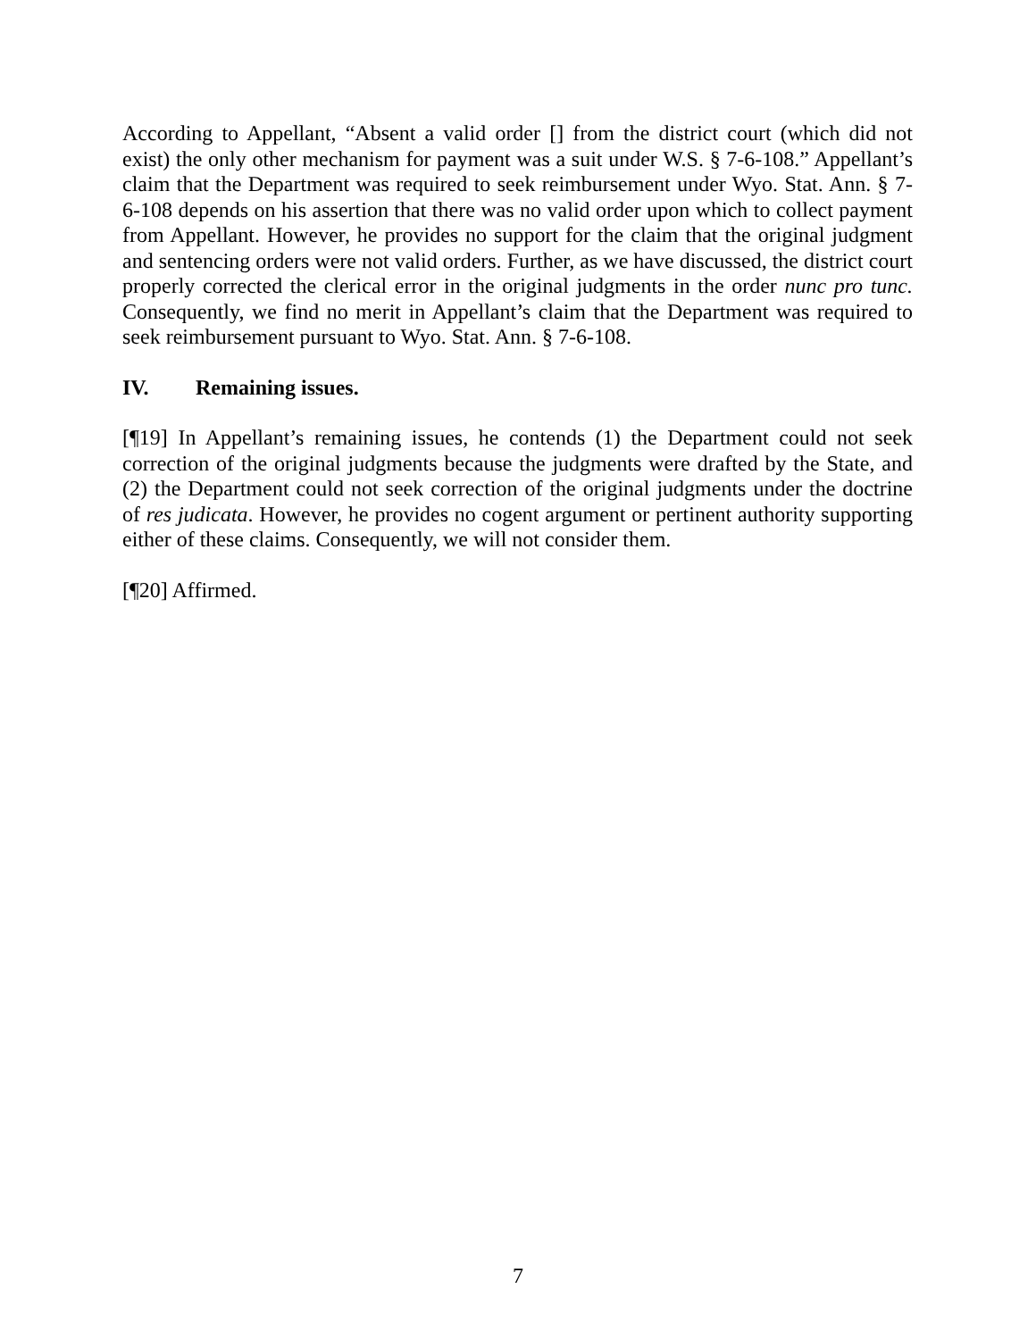According to Appellant, “Absent a valid order [] from the district court (which did not exist) the only other mechanism for payment was a suit under W.S. § 7-6-108.” Appellant’s claim that the Department was required to seek reimbursement under Wyo. Stat. Ann. § 7-6-108 depends on his assertion that there was no valid order upon which to collect payment from Appellant. However, he provides no support for the claim that the original judgment and sentencing orders were not valid orders. Further, as we have discussed, the district court properly corrected the clerical error in the original judgments in the order nunc pro tunc. Consequently, we find no merit in Appellant’s claim that the Department was required to seek reimbursement pursuant to Wyo. Stat. Ann. § 7-6-108.
IV. Remaining issues.
[¶19] In Appellant’s remaining issues, he contends (1) the Department could not seek correction of the original judgments because the judgments were drafted by the State, and (2) the Department could not seek correction of the original judgments under the doctrine of res judicata. However, he provides no cogent argument or pertinent authority supporting either of these claims. Consequently, we will not consider them.
[¶20] Affirmed.
7